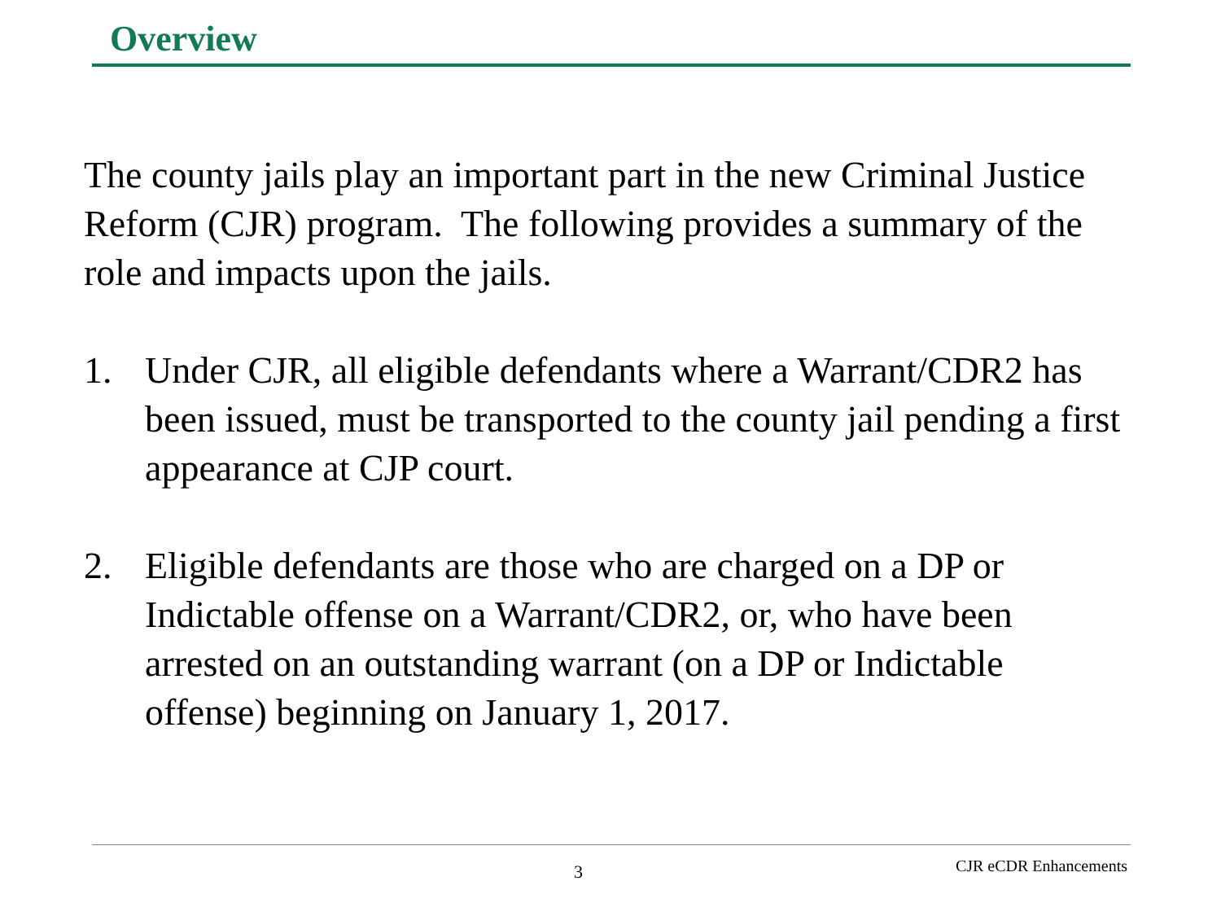Overview
The county jails play an important part in the new Criminal Justice Reform (CJR) program. The following provides a summary of the role and impacts upon the jails.
1. Under CJR, all eligible defendants where a Warrant/CDR2 has been issued, must be transported to the county jail pending a first appearance at CJP court.
2. Eligible defendants are those who are charged on a DP or Indictable offense on a Warrant/CDR2, or, who have been arrested on an outstanding warrant (on a DP or Indictable offense) beginning on January 1, 2017.
3 CJR eCDR Enhancements